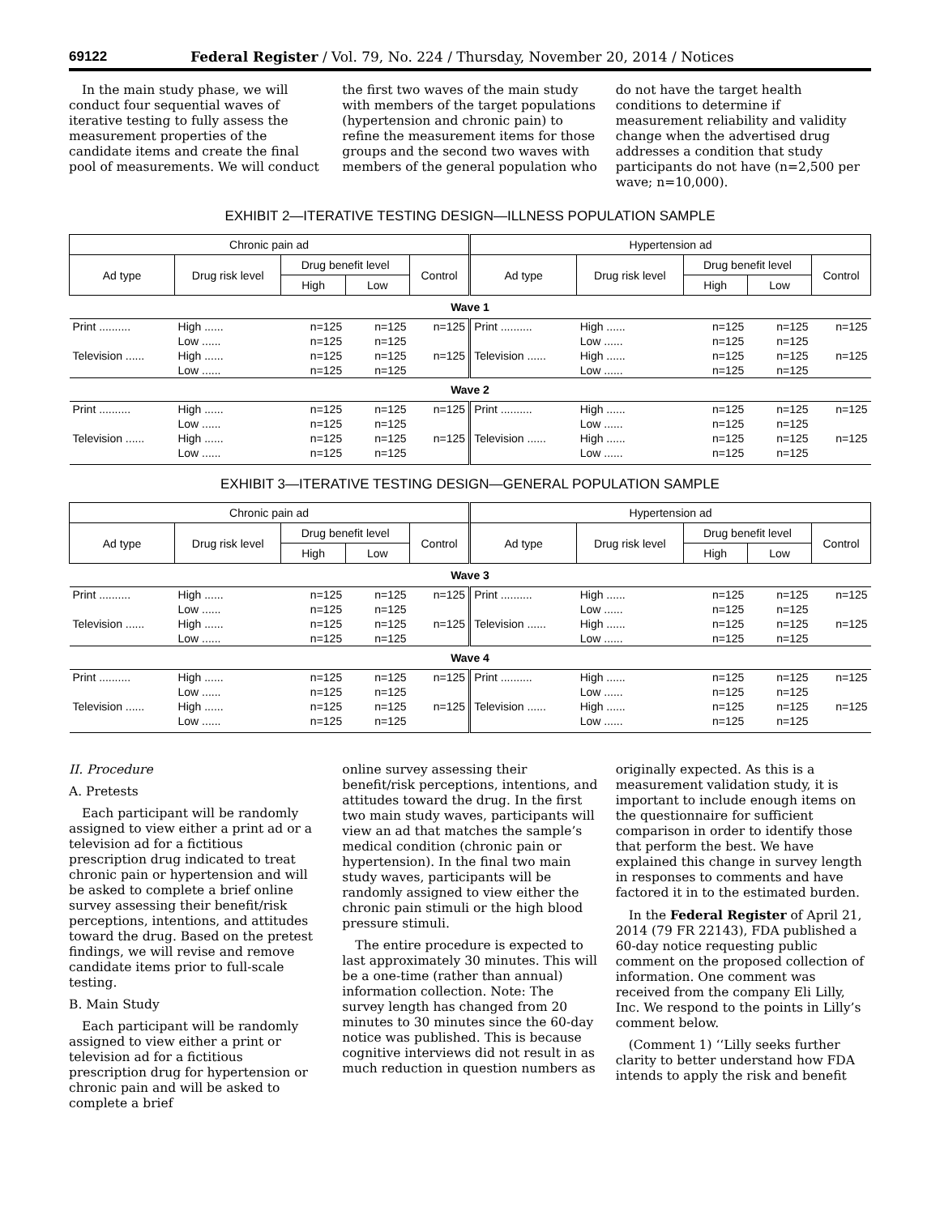69122 Federal Register / Vol. 79, No. 224 / Thursday, November 20, 2014 / Notices
In the main study phase, we will conduct four sequential waves of iterative testing to fully assess the measurement properties of the candidate items and create the final pool of measurements. We will conduct
the first two waves of the main study with members of the target populations (hypertension and chronic pain) to refine the measurement items for those groups and the second two waves with members of the general population who
do not have the target health conditions to determine if measurement reliability and validity change when the advertised drug addresses a condition that study participants do not have (n=2,500 per wave; n=10,000).
EXHIBIT 2—ITERATIVE TESTING DESIGN—ILLNESS POPULATION SAMPLE
| Chronic pain ad | | | | | Hypertension ad | | | | |
| --- | --- | --- | --- | --- | --- | --- | --- | --- | --- |
| Ad type | Drug risk level | Drug benefit level | | Control | Ad type | Drug risk level | Drug benefit level | | Control |
| | | High | Low | | | | High | Low | |
| Wave 1 | | | | | | | | | |
| Print .......... | High ...... | n=125 | n=125 | n=125 | Print .......... | High ...... | n=125 | n=125 | n=125 |
| | Low ...... | n=125 | n=125 | | | Low ...... | n=125 | n=125 | |
| Television ...... | High ...... | n=125 | n=125 | n=125 | Television ...... | High ...... | n=125 | n=125 | n=125 |
| | Low ...... | n=125 | n=125 | | | Low ...... | n=125 | n=125 | |
| Wave 2 | | | | | | | | | |
| Print .......... | High ...... | n=125 | n=125 | n=125 | Print .......... | High ...... | n=125 | n=125 | n=125 |
| | Low ...... | n=125 | n=125 | | | Low ...... | n=125 | n=125 | |
| Television ...... | High ...... | n=125 | n=125 | n=125 | Television ...... | High ...... | n=125 | n=125 | n=125 |
| | Low ...... | n=125 | n=125 | | | Low ...... | n=125 | n=125 | |
EXHIBIT 3—ITERATIVE TESTING DESIGN—GENERAL POPULATION SAMPLE
| Chronic pain ad | | | | | Hypertension ad | | | | |
| --- | --- | --- | --- | --- | --- | --- | --- | --- | --- |
| Ad type | Drug risk level | Drug benefit level | | Control | Ad type | Drug risk level | Drug benefit level | | Control |
| | | High | Low | | | | High | Low | |
| Wave 3 | | | | | | | | | |
| Print .......... | High ...... | n=125 | n=125 | n=125 | Print .......... | High ...... | n=125 | n=125 | n=125 |
| | Low ...... | n=125 | n=125 | | | Low ...... | n=125 | n=125 | |
| Television ...... | High ...... | n=125 | n=125 | n=125 | Television ...... | High ...... | n=125 | n=125 | n=125 |
| | Low ...... | n=125 | n=125 | | | Low ...... | n=125 | n=125 | |
| Wave 4 | | | | | | | | | |
| Print .......... | High ...... | n=125 | n=125 | n=125 | Print .......... | High ...... | n=125 | n=125 | n=125 |
| | Low ...... | n=125 | n=125 | | | Low ...... | n=125 | n=125 | |
| Television ...... | High ...... | n=125 | n=125 | n=125 | Television ...... | High ...... | n=125 | n=125 | n=125 |
| | Low ...... | n=125 | n=125 | | | Low ...... | n=125 | n=125 | |
II. Procedure
A. Pretests
Each participant will be randomly assigned to view either a print ad or a television ad for a fictitious prescription drug indicated to treat chronic pain or hypertension and will be asked to complete a brief online survey assessing their benefit/risk perceptions, intentions, and attitudes toward the drug. Based on the pretest findings, we will revise and remove candidate items prior to full-scale testing.
B. Main Study
Each participant will be randomly assigned to view either a print or television ad for a fictitious prescription drug for hypertension or chronic pain and will be asked to complete a brief
online survey assessing their benefit/risk perceptions, intentions, and attitudes toward the drug. In the first two main study waves, participants will view an ad that matches the sample’s medical condition (chronic pain or hypertension). In the final two main study waves, participants will be randomly assigned to view either the chronic pain stimuli or the high blood pressure stimuli.
The entire procedure is expected to last approximately 30 minutes. This will be a one-time (rather than annual) information collection. Note: The survey length has changed from 20 minutes to 30 minutes since the 60-day notice was published. This is because cognitive interviews did not result in as much reduction in question numbers as
originally expected. As this is a measurement validation study, it is important to include enough items on the questionnaire for sufficient comparison in order to identify those that perform the best. We have explained this change in survey length in responses to comments and have factored it in to the estimated burden.
In the Federal Register of April 21, 2014 (79 FR 22143), FDA published a 60-day notice requesting public comment on the proposed collection of information. One comment was received from the company Eli Lilly, Inc. We respond to the points in Lilly’s comment below.
(Comment 1) ‘‘Lilly seeks further clarity to better understand how FDA intends to apply the risk and benefit